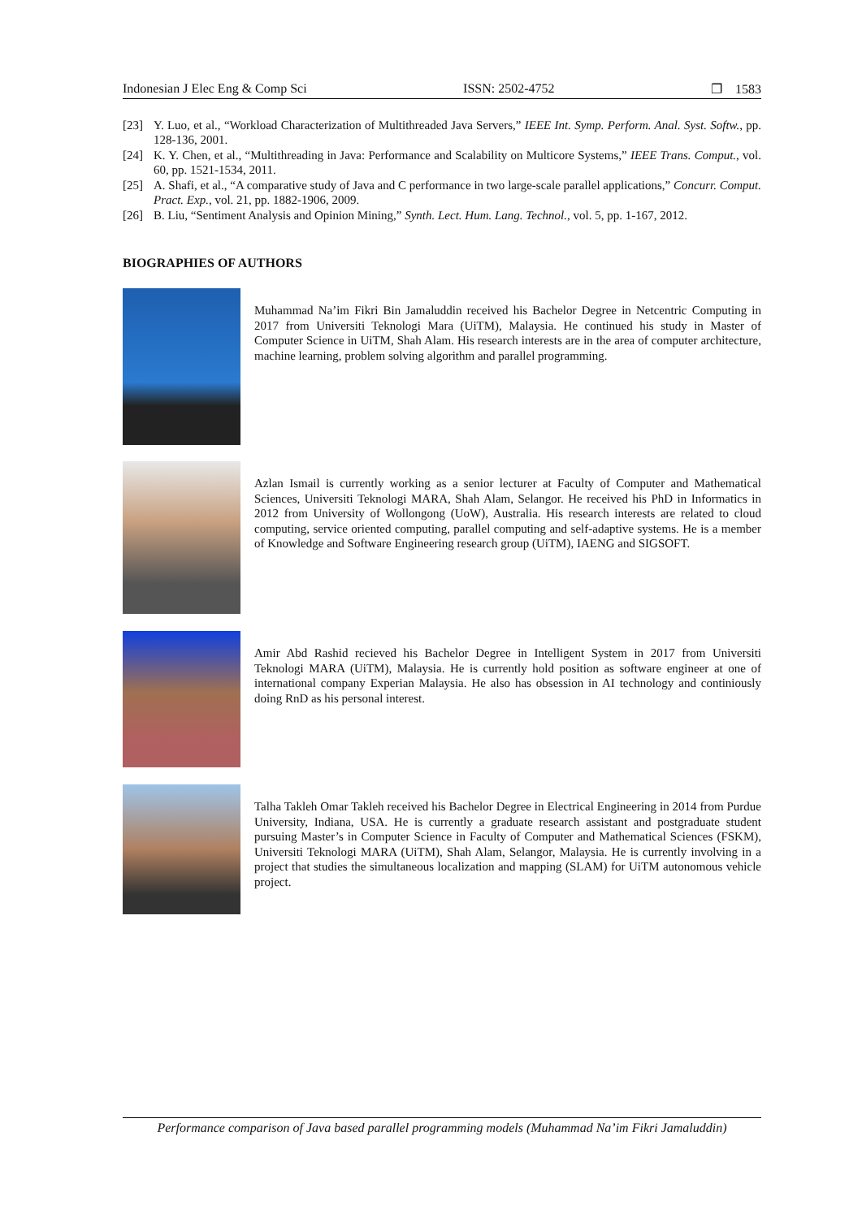Indonesian J Elec Eng & Comp Sci ISSN: 2502-4752 ❐ 1583
[23] Y. Luo, et al., “Workload Characterization of Multithreaded Java Servers,” IEEE Int. Symp. Perform. Anal. Syst. Softw., pp. 128-136, 2001.
[24] K. Y. Chen, et al., “Multithreading in Java: Performance and Scalability on Multicore Systems,” IEEE Trans. Comput., vol. 60, pp. 1521-1534, 2011.
[25] A. Shafi, et al., “A comparative study of Java and C performance in two large-scale parallel applications,” Concurr. Comput. Pract. Exp., vol. 21, pp. 1882-1906, 2009.
[26] B. Liu, “Sentiment Analysis and Opinion Mining,” Synth. Lect. Hum. Lang. Technol., vol. 5, pp. 1-167, 2012.
BIOGRAPHIES OF AUTHORS
Muhammad Na’im Fikri Bin Jamaluddin received his Bachelor Degree in Netcentric Computing in 2017 from Universiti Teknologi Mara (UiTM), Malaysia. He continued his study in Master of Computer Science in UiTM, Shah Alam. His research interests are in the area of computer architecture, machine learning, problem solving algorithm and parallel programming.
Azlan Ismail is currently working as a senior lecturer at Faculty of Computer and Mathematical Sciences, Universiti Teknologi MARA, Shah Alam, Selangor. He received his PhD in Informatics in 2012 from University of Wollongong (UoW), Australia. His research interests are related to cloud computing, service oriented computing, parallel computing and self-adaptive systems. He is a member of Knowledge and Software Engineering research group (UiTM), IAENG and SIGSOFT.
Amir Abd Rashid recieved his Bachelor Degree in Intelligent System in 2017 from Universiti Teknologi MARA (UiTM), Malaysia. He is currently hold position as software engineer at one of international company Experian Malaysia. He also has obsession in AI technology and continiously doing RnD as his personal interest.
Talha Takleh Omar Takleh received his Bachelor Degree in Electrical Engineering in 2014 from Purdue University, Indiana, USA. He is currently a graduate research assistant and postgraduate student pursuing Master’s in Computer Science in Faculty of Computer and Mathematical Sciences (FSKM), Universiti Teknologi MARA (UiTM), Shah Alam, Selangor, Malaysia. He is currently involving in a project that studies the simultaneous localization and mapping (SLAM) for UiTM autonomous vehicle project.
Performance comparison of Java based parallel programming models (Muhammad Na’im Fikri Jamaluddin)